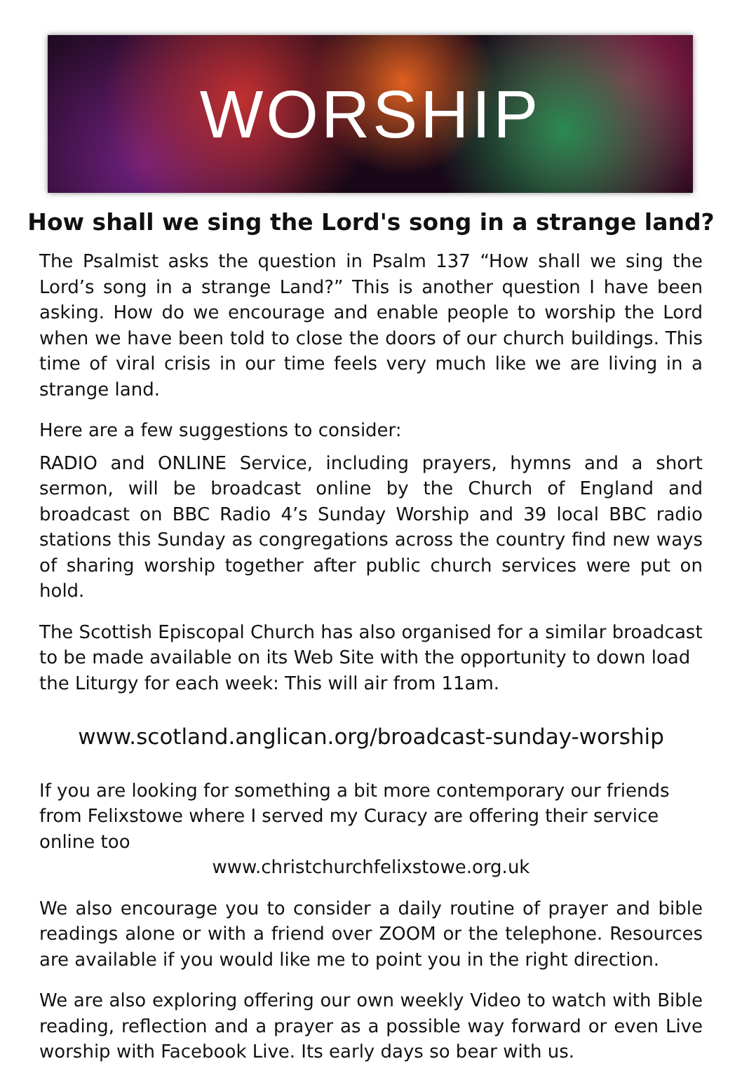WORSHIP
How shall we sing the Lord's song in a strange land?
The Psalmist asks the question in Psalm 137 “How shall we sing the Lord’s song in a strange Land?” This is another question I have been asking. How do we encourage and enable people to worship the Lord when we have been told to close the doors of our church buildings. This time of viral crisis in our time feels very much like we are living in a strange land.
Here are a few suggestions to consider:
RADIO and ONLINE Service, including prayers, hymns and a short sermon, will be broadcast online by the Church of England and broadcast on BBC Radio 4’s Sunday Worship and 39 local BBC radio stations this Sunday as congregations across the country find new ways of sharing worship together after public church services were put on hold.
The Scottish Episcopal Church has also organised for a similar broadcast to be made available on its Web Site with the opportunity to down load the Liturgy for each week: This will air from 11am.
www.scotland.anglican.org/broadcast-sunday-worship
If you are looking for something a bit more contemporary our friends from Felixstowe where I served my Curacy are offering their service online too
www.christchurchfelixstowe.org.uk
We also encourage you to consider a daily routine of prayer and bible readings alone or with a friend over ZOOM or the telephone. Resources are available if you would like me to point you in the right direction.
We are also exploring offering our own weekly Video to watch with Bible reading, reflection and a prayer as a possible way forward or even Live worship with Facebook Live. Its early days so bear with us.